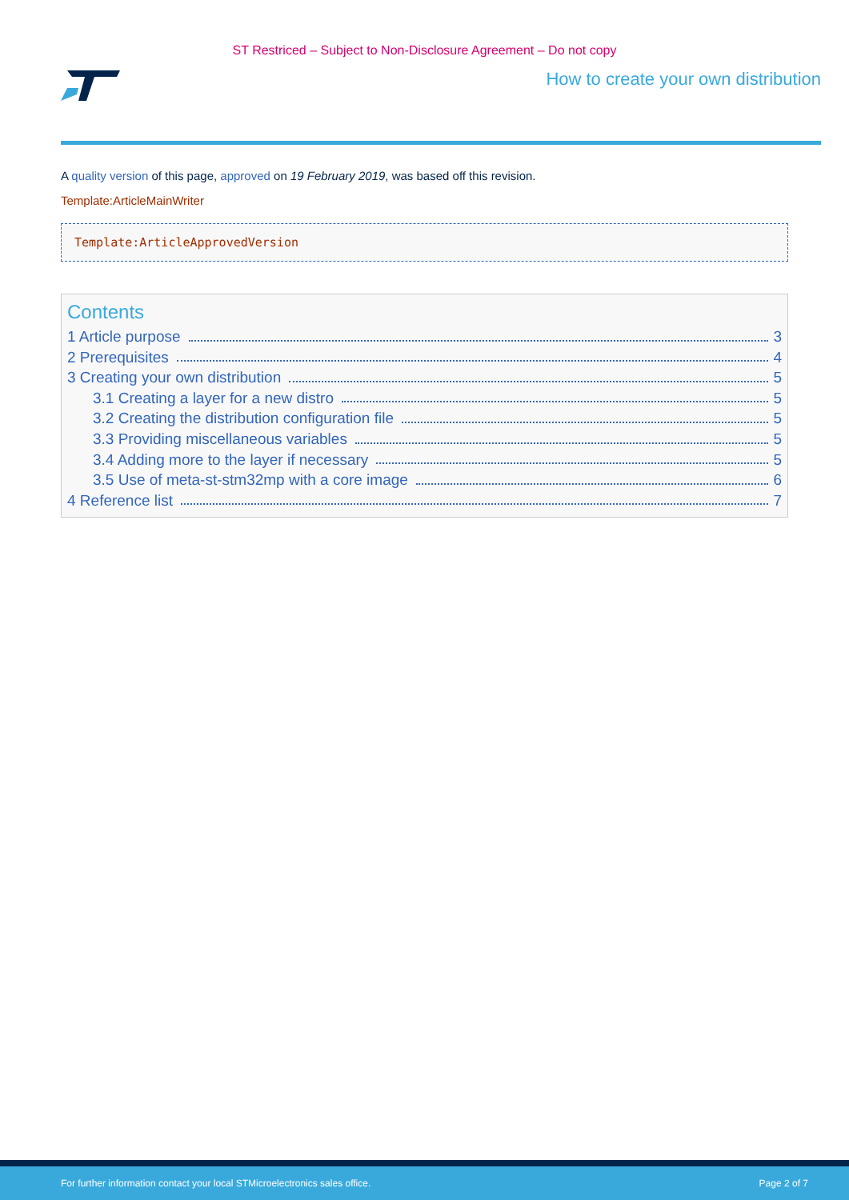ST Restriced – Subject to Non-Disclosure Agreement – Do not copy
How to create your own distribution
A quality version of this page, approved on 19 February 2019, was based off this revision.
Template:ArticleMainWriter
Template:ArticleApprovedVersion
Contents
1 Article purpose 3
2 Prerequisites 4
3 Creating your own distribution 5
3.1 Creating a layer for a new distro 5
3.2 Creating the distribution configuration file 5
3.3 Providing miscellaneous variables 5
3.4 Adding more to the layer if necessary 5
3.5 Use of meta-st-stm32mp with a core image 6
4 Reference list 7
For further information contact your local STMicroelectronics sales office. Page 2 of 7